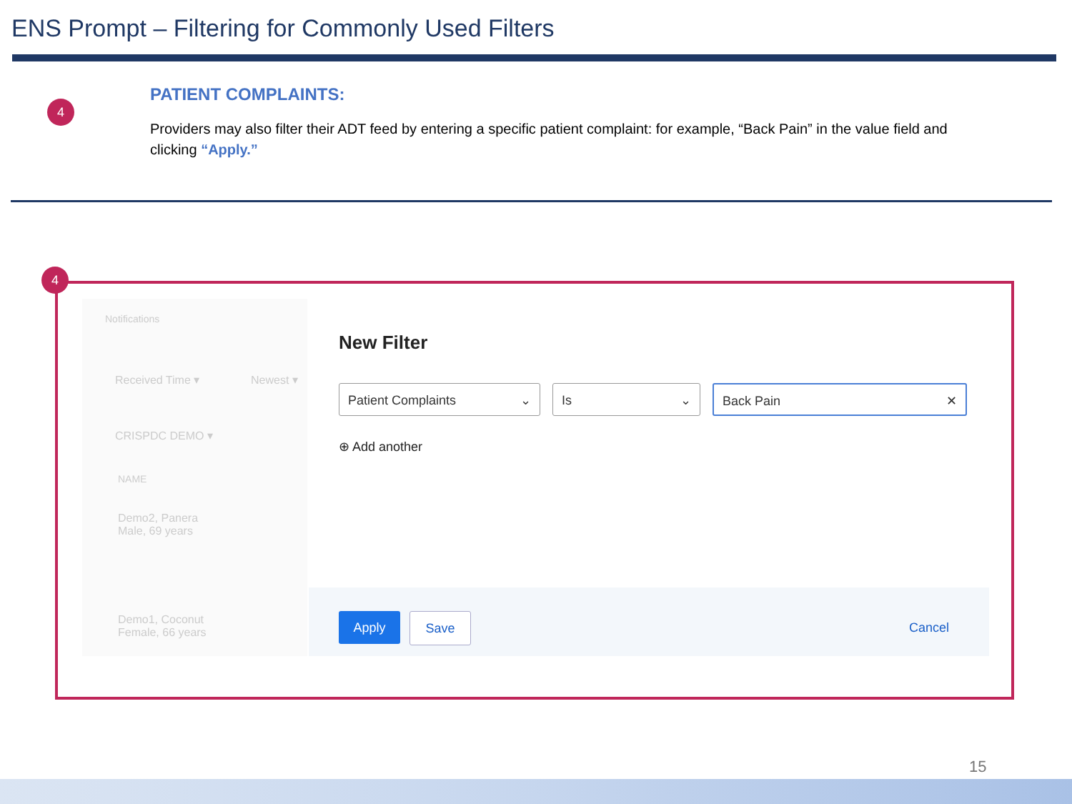ENS Prompt – Filtering for Commonly Used Filters
4
PATIENT COMPLAINTS:
Providers may also filter their ADT feed by entering a specific patient complaint: for example, “Back Pain” in the value field and clicking “Apply.”
Notifications
Received Time ▾ Newest ▾
CRISPDC DEMO ▾
NAME
Demo2, Panera
Male, 69 years
Demo1, Coconut
Female, 66 years
4
New Filter
Patient Complaints ⌄ Is ⌄ Back Pain ✕
⊕ Add another
Apply Save Cancel
15